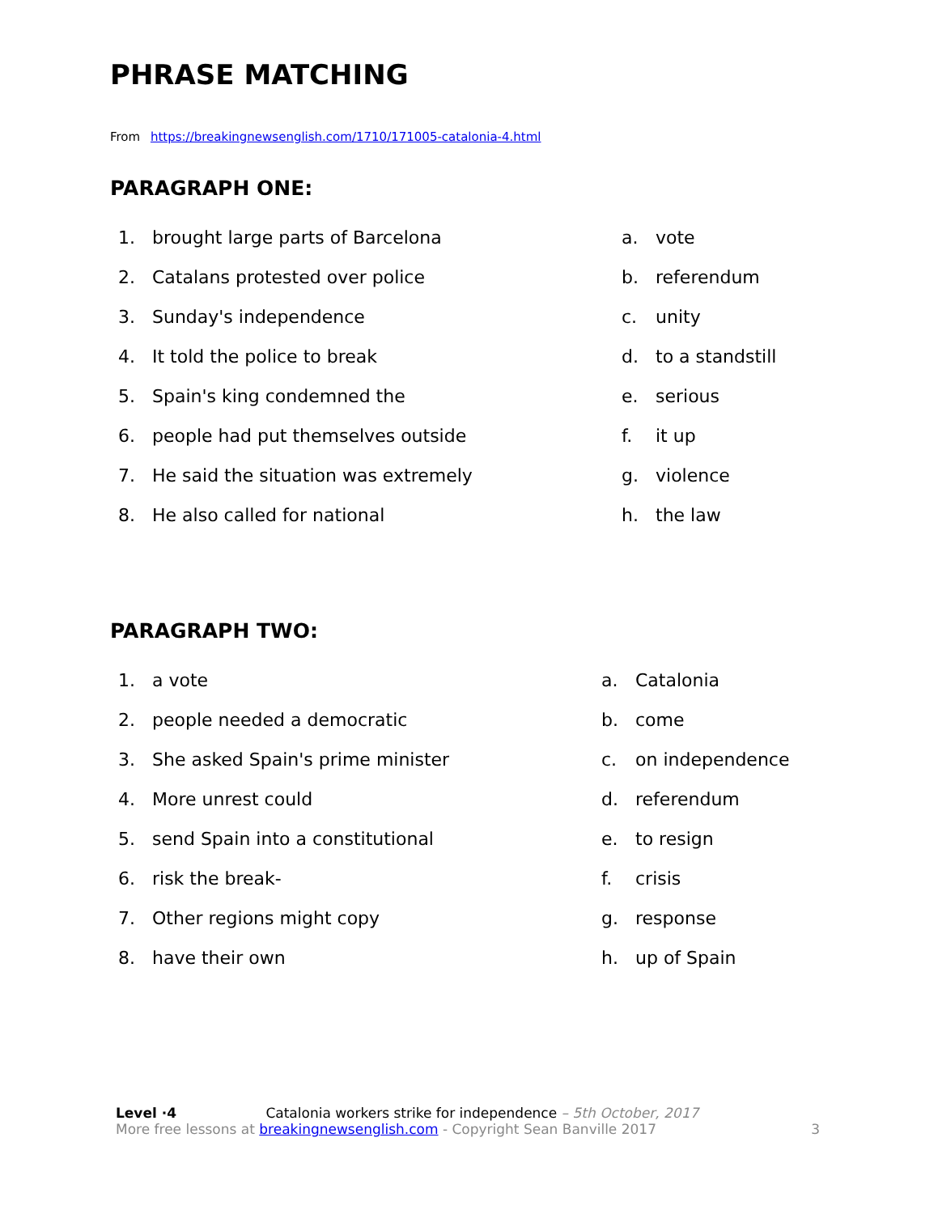PHRASE MATCHING
From https://breakingnewsenglish.com/1710/171005-catalonia-4.html
PARAGRAPH ONE:
1. brought large parts of Barcelona a. vote
2. Catalans protested over police b. referendum
3. Sunday's independence c. unity
4. It told the police to break d. to a standstill
5. Spain's king condemned the e. serious
6. people had put themselves outside f. it up
7. He said the situation was extremely g. violence
8. He also called for national h. the law
PARAGRAPH TWO:
1. a vote a. Catalonia
2. people needed a democratic b. come
3. She asked Spain's prime minister c. on independence
4. More unrest could d. referendum
5. send Spain into a constitutional e. to resign
6. risk the break- f. crisis
7. Other regions might copy g. response
8. have their own h. up of Spain
Level ·4 Catalonia workers strike for independence – 5th October, 2017
More free lessons at breakingnewsenglish.com - Copyright Sean Banville 2017 3